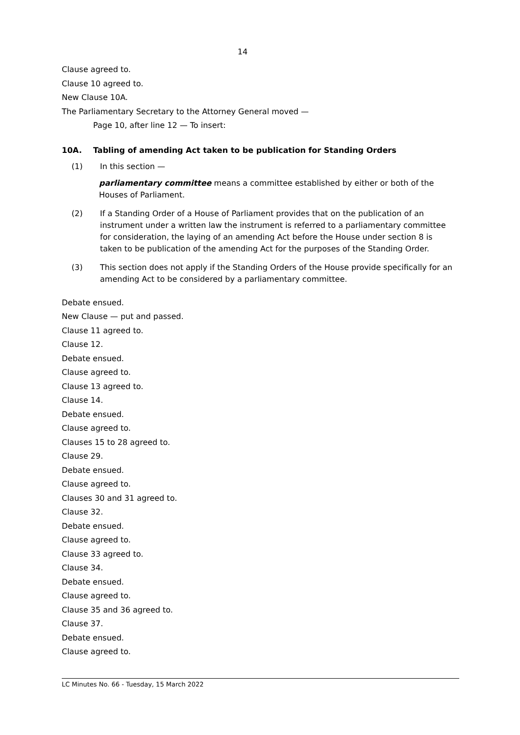14
Clause agreed to.
Clause 10 agreed to.
New Clause 10A.
The Parliamentary Secretary to the Attorney General moved —
Page 10, after line 12 — To insert:
10A. Tabling of amending Act taken to be publication for Standing Orders
(1) In this section —
parliamentary committee means a committee established by either or both of the Houses of Parliament.
(2) If a Standing Order of a House of Parliament provides that on the publication of an instrument under a written law the instrument is referred to a parliamentary committee for consideration, the laying of an amending Act before the House under section 8 is taken to be publication of the amending Act for the purposes of the Standing Order.
(3) This section does not apply if the Standing Orders of the House provide specifically for an amending Act to be considered by a parliamentary committee.
Debate ensued.
New Clause — put and passed.
Clause 11 agreed to.
Clause 12.
Debate ensued.
Clause agreed to.
Clause 13 agreed to.
Clause 14.
Debate ensued.
Clause agreed to.
Clauses 15 to 28 agreed to.
Clause 29.
Debate ensued.
Clause agreed to.
Clauses 30 and 31 agreed to.
Clause 32.
Debate ensued.
Clause agreed to.
Clause 33 agreed to.
Clause 34.
Debate ensued.
Clause agreed to.
Clause 35 and 36 agreed to.
Clause 37.
Debate ensued.
Clause agreed to.
LC Minutes No. 66 - Tuesday, 15 March 2022